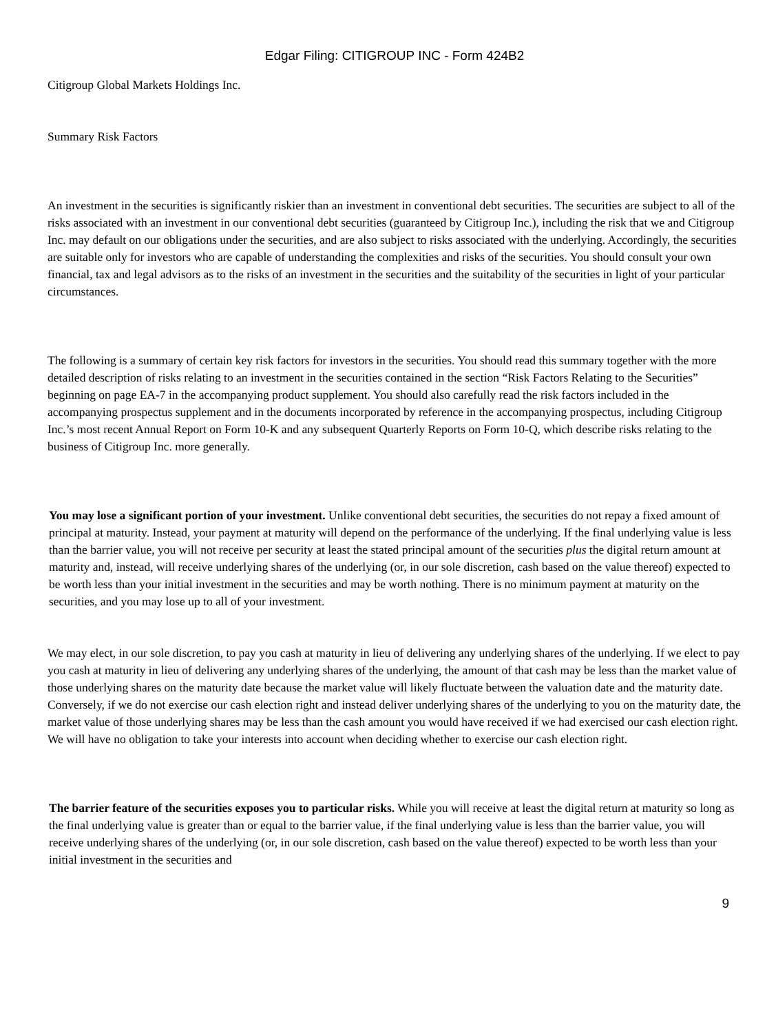Edgar Filing: CITIGROUP INC - Form 424B2
Citigroup Global Markets Holdings Inc.
Summary Risk Factors
An investment in the securities is significantly riskier than an investment in conventional debt securities. The securities are subject to all of the risks associated with an investment in our conventional debt securities (guaranteed by Citigroup Inc.), including the risk that we and Citigroup Inc. may default on our obligations under the securities, and are also subject to risks associated with the underlying. Accordingly, the securities are suitable only for investors who are capable of understanding the complexities and risks of the securities. You should consult your own financial, tax and legal advisors as to the risks of an investment in the securities and the suitability of the securities in light of your particular circumstances.
The following is a summary of certain key risk factors for investors in the securities. You should read this summary together with the more detailed description of risks relating to an investment in the securities contained in the section “Risk Factors Relating to the Securities” beginning on page EA-7 in the accompanying product supplement. You should also carefully read the risk factors included in the accompanying prospectus supplement and in the documents incorporated by reference in the accompanying prospectus, including Citigroup Inc.’s most recent Annual Report on Form 10-K and any subsequent Quarterly Reports on Form 10-Q, which describe risks relating to the business of Citigroup Inc. more generally.
You may lose a significant portion of your investment. Unlike conventional debt securities, the securities do not repay a fixed amount of principal at maturity. Instead, your payment at maturity will depend on the performance of the underlying. If the final underlying value is less than the barrier value, you will not receive per security at least the stated principal amount of the securities plus the digital return amount at maturity and, instead, will receive underlying shares of the underlying (or, in our sole discretion, cash based on the value thereof) expected to be worth less than your initial investment in the securities and may be worth nothing. There is no minimum payment at maturity on the securities, and you may lose up to all of your investment.
We may elect, in our sole discretion, to pay you cash at maturity in lieu of delivering any underlying shares of the underlying. If we elect to pay you cash at maturity in lieu of delivering any underlying shares of the underlying, the amount of that cash may be less than the market value of those underlying shares on the maturity date because the market value will likely fluctuate between the valuation date and the maturity date. Conversely, if we do not exercise our cash election right and instead deliver underlying shares of the underlying to you on the maturity date, the market value of those underlying shares may be less than the cash amount you would have received if we had exercised our cash election right. We will have no obligation to take your interests into account when deciding whether to exercise our cash election right.
The barrier feature of the securities exposes you to particular risks. While you will receive at least the digital return at maturity so long as the final underlying value is greater than or equal to the barrier value, if the final underlying value is less than the barrier value, you will receive underlying shares of the underlying (or, in our sole discretion, cash based on the value thereof) expected to be worth less than your initial investment in the securities and
9